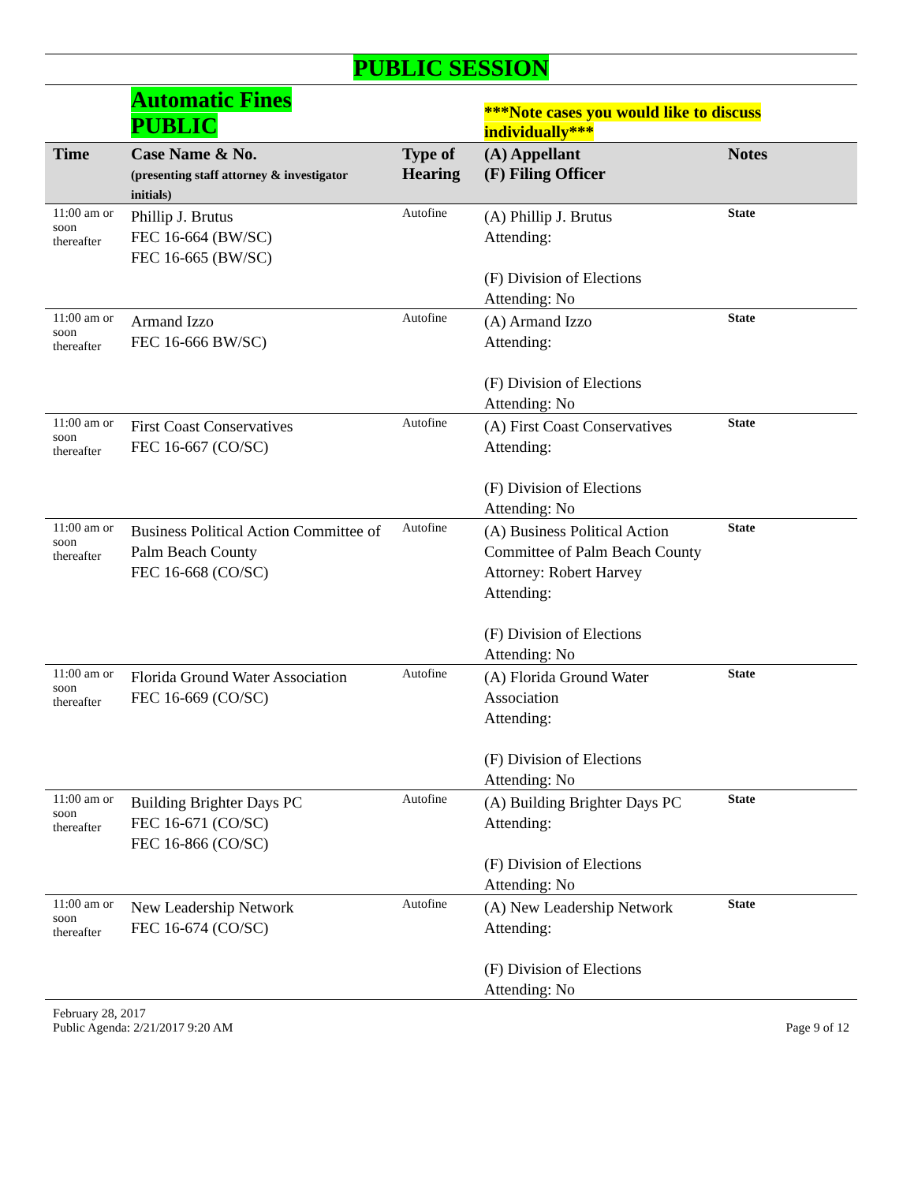PUBLIC SESSION
| | Automatic Fines PUBLIC | | ***Note cases you would like to discuss individually*** | |
| Time | Case Name & No. (presenting staff attorney & investigator initials) | Type of Hearing | (A) Appellant (F) Filing Officer | Notes |
| 11:00 am or soon thereafter | Phillip J. Brutus FEC 16-664 (BW/SC) FEC 16-665 (BW/SC) | Autofine | (A) Phillip J. Brutus Attending: (F) Division of Elections Attending: No | State |
| 11:00 am or soon thereafter | Armand Izzo FEC 16-666 BW/SC) | Autofine | (A) Armand Izzo Attending: (F) Division of Elections Attending: No | State |
| 11:00 am or soon thereafter | First Coast Conservatives FEC 16-667 (CO/SC) | Autofine | (A) First Coast Conservatives Attending: (F) Division of Elections Attending: No | State |
| 11:00 am or soon thereafter | Business Political Action Committee of Palm Beach County FEC 16-668 (CO/SC) | Autofine | (A) Business Political Action Committee of Palm Beach County Attorney: Robert Harvey Attending: (F) Division of Elections Attending: No | State |
| 11:00 am or soon thereafter | Florida Ground Water Association FEC 16-669 (CO/SC) | Autofine | (A) Florida Ground Water Association Attending: (F) Division of Elections Attending: No | State |
| 11:00 am or soon thereafter | Building Brighter Days PC FEC 16-671 (CO/SC) FEC 16-866 (CO/SC) | Autofine | (A) Building Brighter Days PC Attending: (F) Division of Elections Attending: No | State |
| 11:00 am or soon thereafter | New Leadership Network FEC 16-674 (CO/SC) | Autofine | (A) New Leadership Network Attending: (F) Division of Elections Attending: No | State |
February 28, 2017
Public Agenda: 2/21/2017 9:20 AM
Page 9 of 12